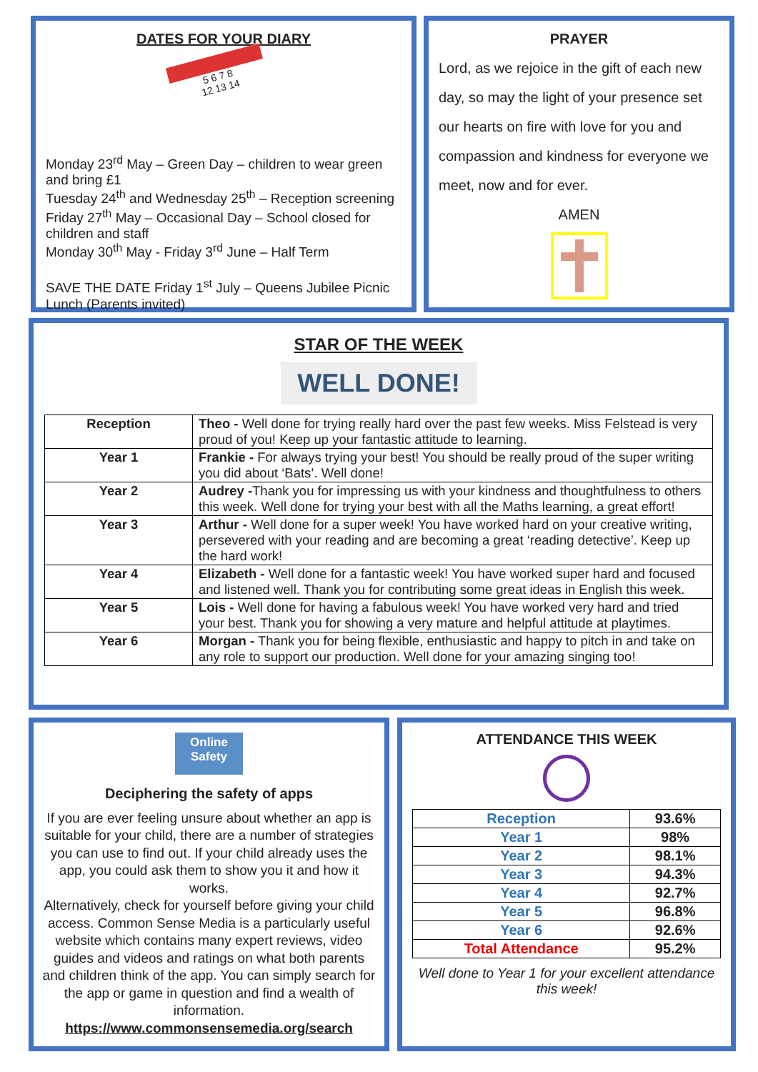DATES FOR YOUR DIARY
5 6 7 8
12 13 14
Monday 23<sup>rd</sup> May – Green Day – children to wear green and bring £1
Tuesday 24<sup>th</sup> and Wednesday 25<sup>th</sup> – Reception screening
Friday 27<sup>th</sup> May – Occasional Day – School closed for children and staff
Monday 30<sup>th</sup> May - Friday 3<sup>rd</sup> June – Half Term
SAVE THE DATE Friday 1<sup>st</sup> July – Queens Jubilee Picnic Lunch (Parents invited)
PRAYER
Lord, as we rejoice in the gift of each new day, so may the light of your presence set our hearts on fire with love for you and compassion and kindness for everyone we meet, now and for ever.
AMEN
STAR OF THE WEEK
WELL DONE!
| Reception | Theo - Well done for trying really hard over the past few weeks. Miss Felstead is very proud of you! Keep up your fantastic attitude to learning. |
| Year 1 | Frankie - For always trying your best! You should be really proud of the super writing you did about ‘Bats’. Well done! |
| Year 2 | Audrey - Thank you for impressing us with your kindness and thoughtfulness to others this week. Well done for trying your best with all the Maths learning, a great effort! |
| Year 3 | Arthur - Well done for a super week! You have worked hard on your creative writing, persevered with your reading and are becoming a great ‘reading detective’. Keep up the hard work! |
| Year 4 | Elizabeth - Well done for a fantastic week! You have worked super hard and focused and listened well. Thank you for contributing some great ideas in English this week. |
| Year 5 | Lois - Well done for having a fabulous week! You have worked very hard and tried your best. Thank you for showing a very mature and helpful attitude at playtimes. |
| Year 6 | Morgan - Thank you for being flexible, enthusiastic and happy to pitch in and take on any role to support our production. Well done for your amazing singing too! |
Online Safety
Deciphering the safety of apps
If you are ever feeling unsure about whether an app is suitable for your child, there are a number of strategies you can use to find out. If your child already uses the app, you could ask them to show you it and how it works.
Alternatively, check for yourself before giving your child access. Common Sense Media is a particularly useful website which contains many expert reviews, video guides and videos and ratings on what both parents and children think of the app. You can simply search for the app or game in question and find a wealth of information.
https://www.commonsensemedia.org/search
ATTENDANCE THIS WEEK
| Reception | 93.6% |
| Year 1 | 98% |
| Year 2 | 98.1% |
| Year 3 | 94.3% |
| Year 4 | 92.7% |
| Year 5 | 96.8% |
| Year 6 | 92.6% |
| Total Attendance | 95.2% |
Well done to Year 1 for your excellent attendance this week!